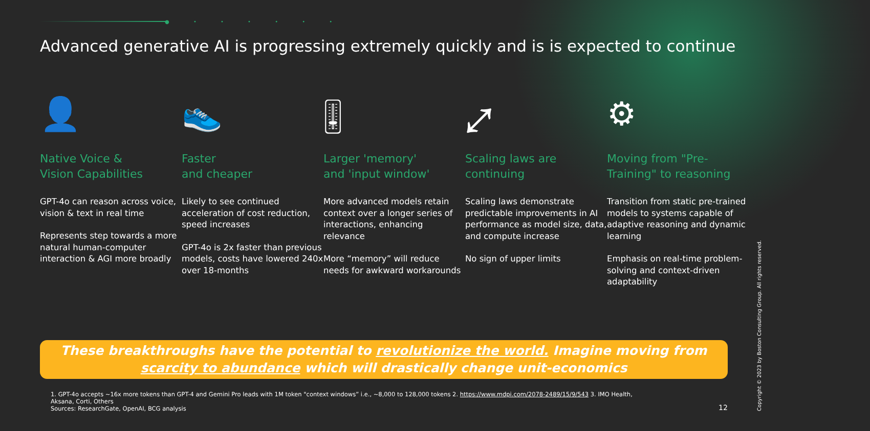● • • • • • •
Advanced generative AI is progressing extremely quickly and is is expected to continue
👤
Native Voice &
Vision Capabilities
GPT-4o can reason across voice, vision & text in real time
Represents step towards a more natural human-computer interaction & AGI more broadly
👟
Faster
and cheaper
Likely to see continued acceleration of cost reduction, speed increases
GPT-4o is 2x faster than previous models, costs have lowered 240x over 18-months
🎚
Larger 'memory'
and 'input window'
More advanced models retain context over a longer series of interactions, enhancing relevance
More “memory” will reduce needs for awkward workarounds
⤢
Scaling laws are
continuing
Scaling laws demonstrate predictable improvements in AI performance as model size, data, and compute increase
No sign of upper limits
⚙
Moving from "Pre-Training" to reasoning
Transition from static pre-trained models to systems capable of adaptive reasoning and dynamic learning
Emphasis on real-time problem-solving and context-driven adaptability
These breakthroughs have the potential to revolutionize the world. Imagine moving from
scarcity to abundance which will drastically change unit-economics
1. GPT-4o accepts ~16x more tokens than GPT-4 and Gemini Pro leads with 1M token "context windows” i.e., ~8,000 to 128,000 tokens 2. https://www.mdpi.com/2078-2489/15/9/543 3. IMO Health, Aksana, Corti, Others
Sources: ResearchGate, OpenAI, BCG analysis
12
Copyright © 2023 by Boston Consulting Group. All rights reserved.